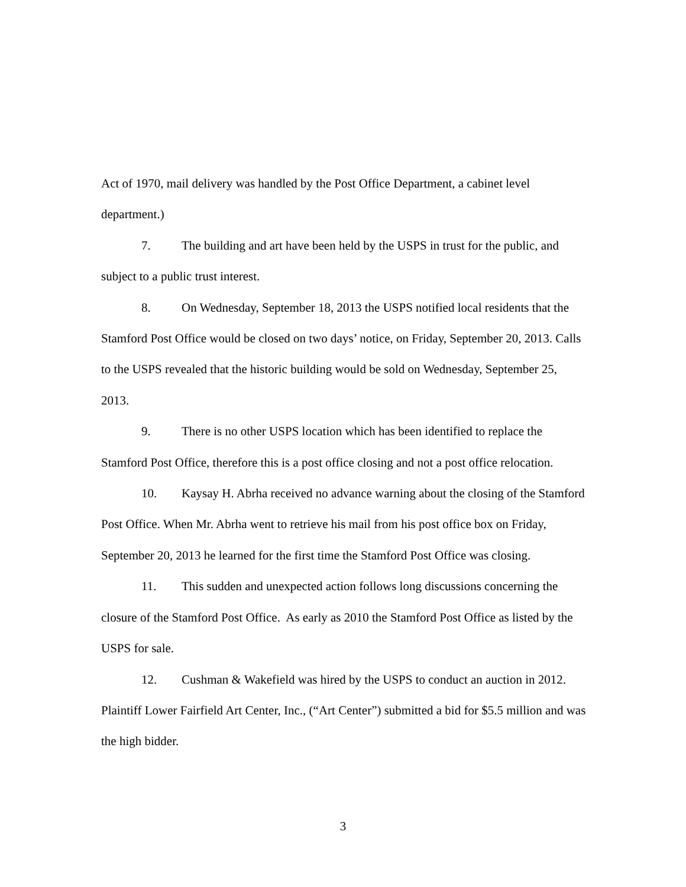Act of 1970, mail delivery was handled by the Post Office Department, a cabinet level department.)
7. The building and art have been held by the USPS in trust for the public, and subject to a public trust interest.
8. On Wednesday, September 18, 2013 the USPS notified local residents that the Stamford Post Office would be closed on two days’ notice, on Friday, September 20, 2013. Calls to the USPS revealed that the historic building would be sold on Wednesday, September 25, 2013.
9. There is no other USPS location which has been identified to replace the Stamford Post Office, therefore this is a post office closing and not a post office relocation.
10. Kaysay H. Abrha received no advance warning about the closing of the Stamford Post Office. When Mr. Abrha went to retrieve his mail from his post office box on Friday, September 20, 2013 he learned for the first time the Stamford Post Office was closing.
11. This sudden and unexpected action follows long discussions concerning the closure of the Stamford Post Office. As early as 2010 the Stamford Post Office as listed by the USPS for sale.
12. Cushman & Wakefield was hired by the USPS to conduct an auction in 2012. Plaintiff Lower Fairfield Art Center, Inc., (“Art Center”) submitted a bid for $5.5 million and was the high bidder.
3